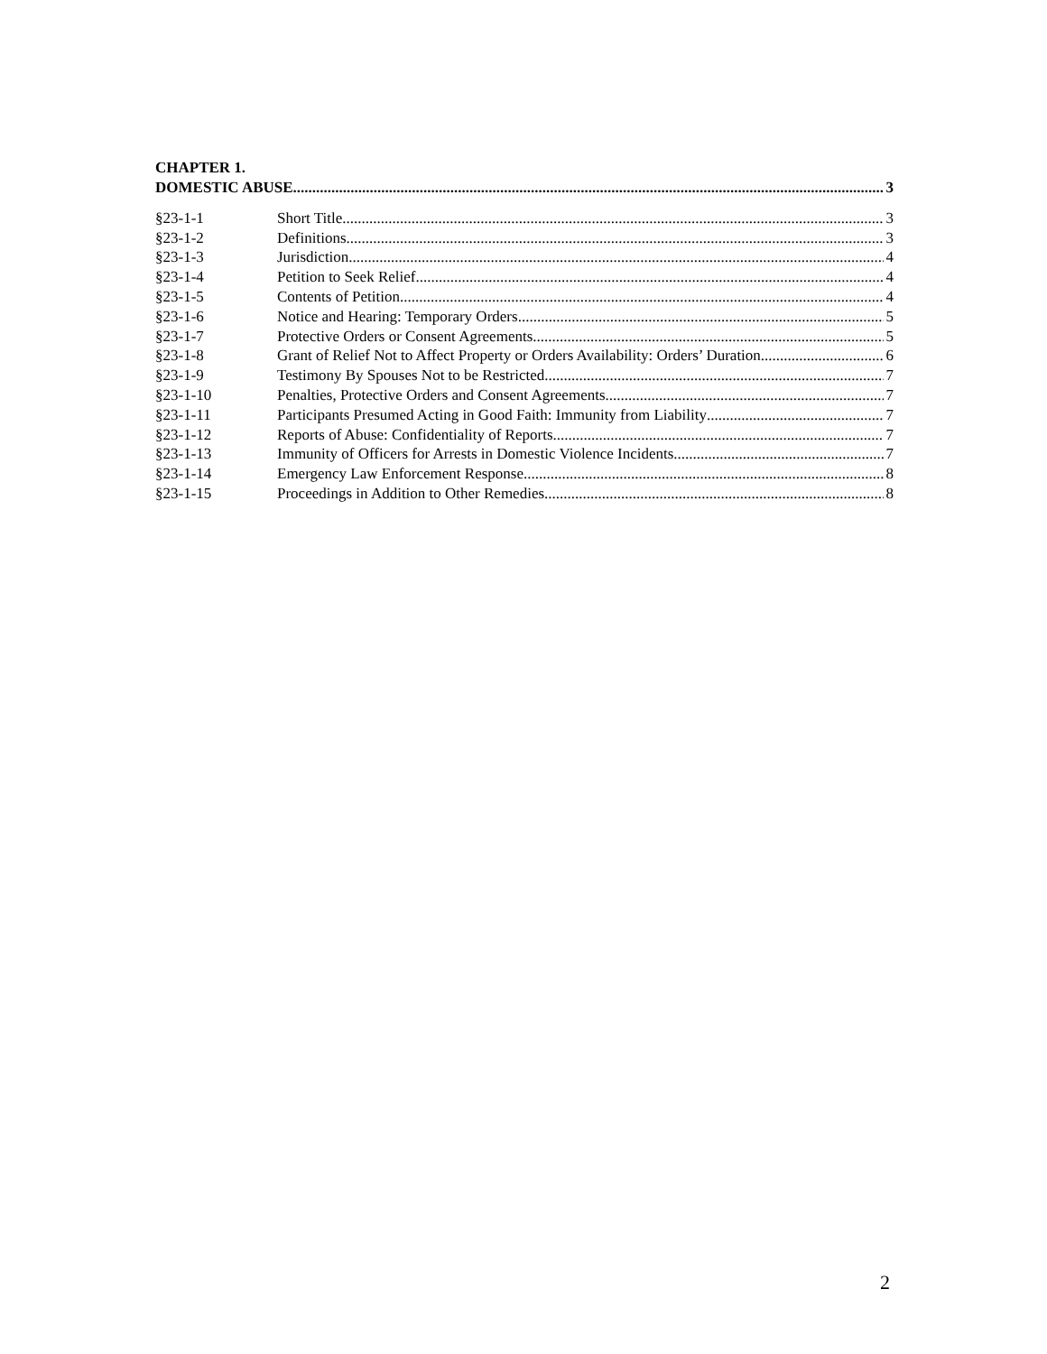CHAPTER 1.
DOMESTIC ABUSE 3
§23-1-1 Short Title 3
§23-1-2 Definitions 3
§23-1-3 Jurisdiction 4
§23-1-4 Petition to Seek Relief 4
§23-1-5 Contents of Petition 4
§23-1-6 Notice and Hearing: Temporary Orders 5
§23-1-7 Protective Orders or Consent Agreements 5
§23-1-8 Grant of Relief Not to Affect Property or Orders Availability: Orders’ Duration 6
§23-1-9 Testimony By Spouses Not to be Restricted 7
§23-1-10 Penalties, Protective Orders and Consent Agreements 7
§23-1-11 Participants Presumed Acting in Good Faith: Immunity from Liability 7
§23-1-12 Reports of Abuse: Confidentiality of Reports 7
§23-1-13 Immunity of Officers for Arrests in Domestic Violence Incidents 7
§23-1-14 Emergency Law Enforcement Response 8
§23-1-15 Proceedings in Addition to Other Remedies 8
2